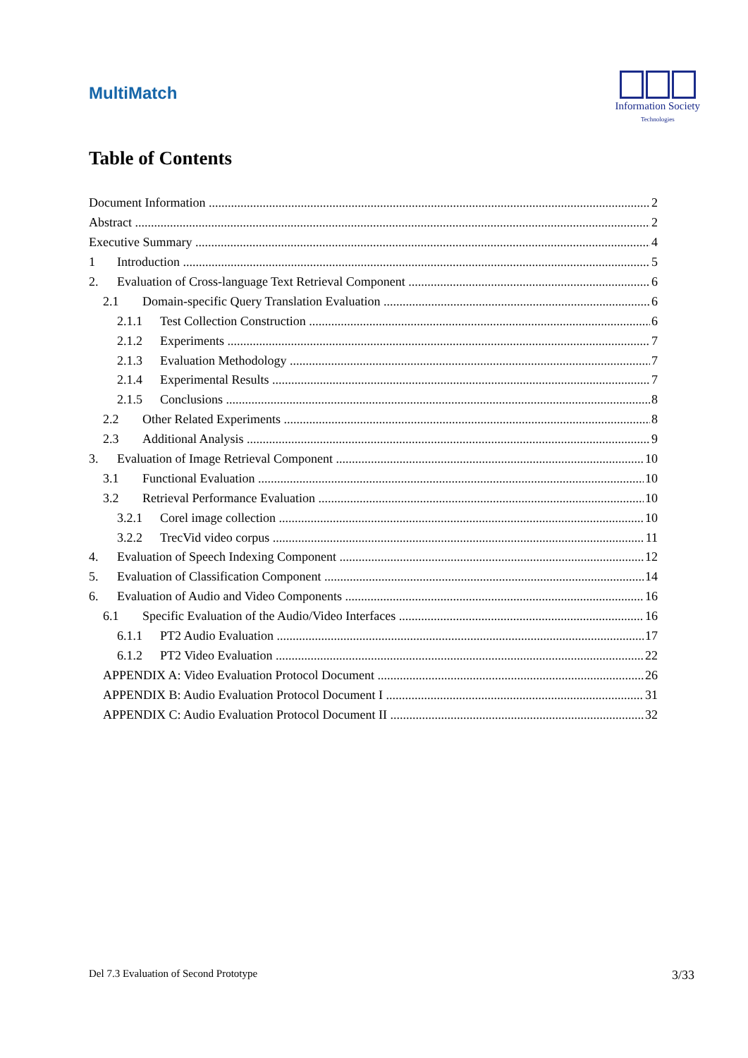MultiMatch
Information Society
Technologies
Table of Contents
Document Information 2
Abstract 2
Executive Summary 4
1 Introduction 5
2. Evaluation of Cross-language Text Retrieval Component 6
2.1 Domain-specific Query Translation Evaluation 6
2.1.1 Test Collection Construction 6
2.1.2 Experiments 7
2.1.3 Evaluation Methodology 7
2.1.4 Experimental Results 7
2.1.5 Conclusions 8
2.2 Other Related Experiments 8
2.3 Additional Analysis 9
3. Evaluation of Image Retrieval Component 10
3.1 Functional Evaluation 10
3.2 Retrieval Performance Evaluation 10
3.2.1 Corel image collection 10
3.2.2 TrecVid video corpus 11
4. Evaluation of Speech Indexing Component 12
5. Evaluation of Classification Component 14
6. Evaluation of Audio and Video Components 16
6.1 Specific Evaluation of the Audio/Video Interfaces 16
6.1.1 PT2 Audio Evaluation 17
6.1.2 PT2 Video Evaluation 22
APPENDIX A: Video Evaluation Protocol Document 26
APPENDIX B: Audio Evaluation Protocol Document I 31
APPENDIX C: Audio Evaluation Protocol Document II 32
Del 7.3 Evaluation of Second Prototype 3/33